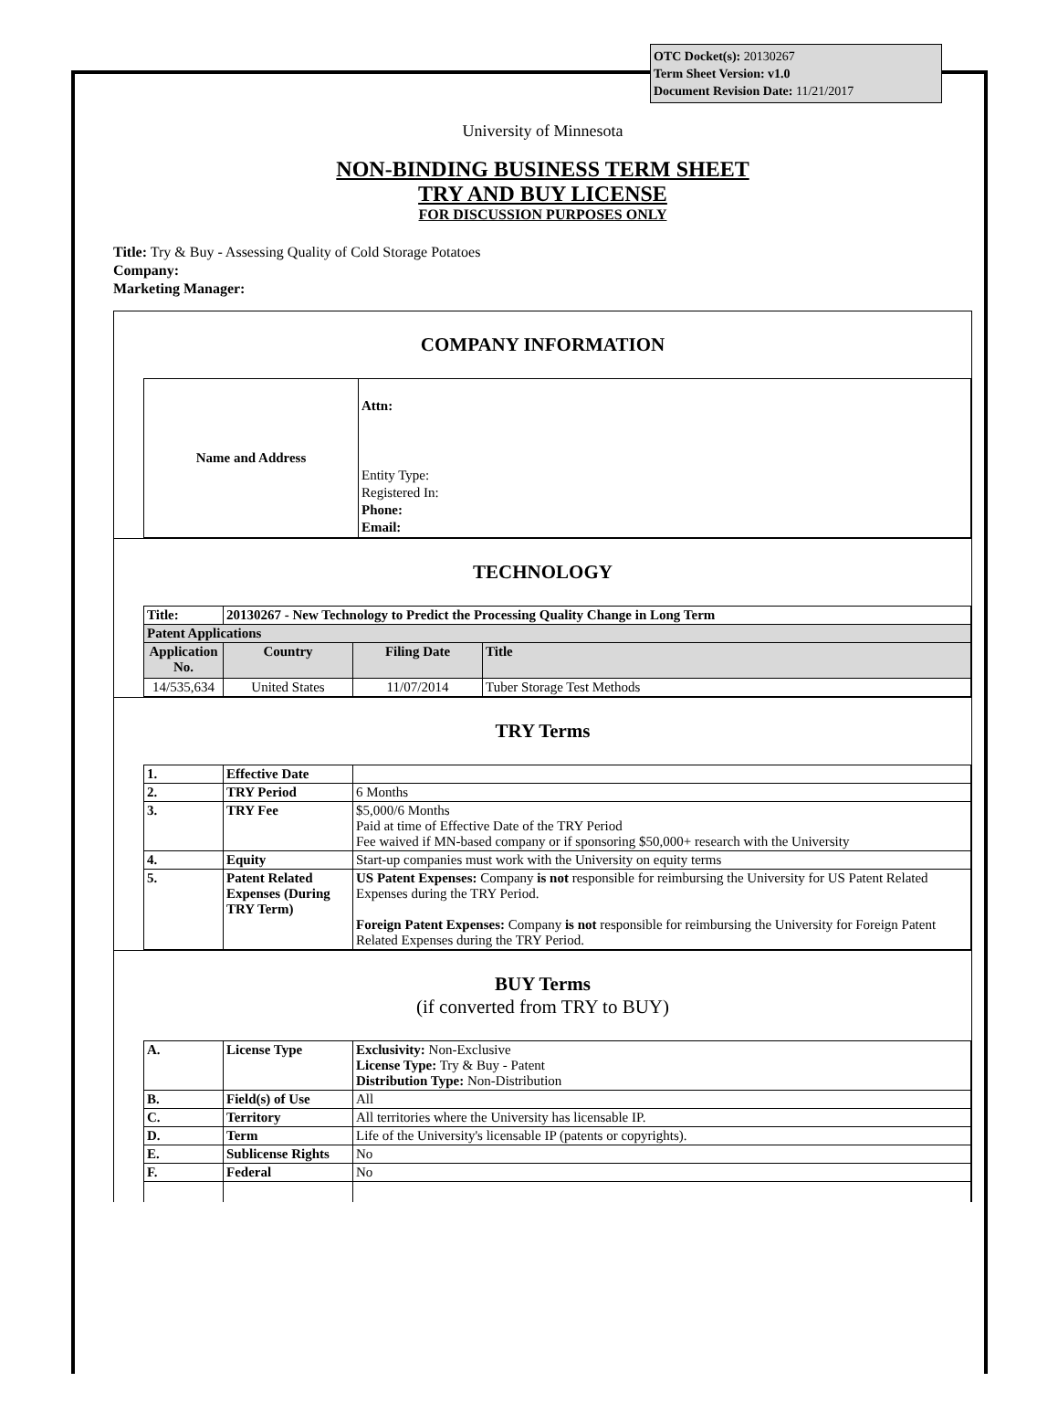OTC Docket(s): 20130267
Term Sheet Version: v1.0
Document Revision Date: 11/21/2017
University of Minnesota
NON-BINDING BUSINESS TERM SHEET
TRY AND BUY LICENSE
FOR DISCUSSION PURPOSES ONLY
Title: Try & Buy - Assessing Quality of Cold Storage Potatoes
Company:
Marketing Manager:
COMPANY INFORMATION
| Name and Address | Attn: Entity Type: Registered In: Phone: Email: |
TECHNOLOGY
| Title: | 20130267 - New Technology to Predict the Processing Quality Change in Long Term | | |
| --- | --- | --- | --- |
| Patent Applications | | | |
| Application No. | Country | Filing Date | Title |
| 14/535,634 | United States | 11/07/2014 | Tuber Storage Test Methods |
TRY Terms
| 1. | Effective Date | |
| 2. | TRY Period | 6 Months |
| 3. | TRY Fee | $5,000/6 Months Paid at time of Effective Date of the TRY Period Fee waived if MN-based company or if sponsoring $50,000+ research with the University |
| 4. | Equity | Start-up companies must work with the University on equity terms |
| 5. | Patent Related Expenses (During TRY Term) | US Patent Expenses: Company is not responsible for reimbursing the University for US Patent Related Expenses during the TRY Period. Foreign Patent Expenses: Company is not responsible for reimbursing the University for Foreign Patent Related Expenses during the TRY Period. |
BUY Terms
(if converted from TRY to BUY)
| A. | License Type | Exclusivity: Non-Exclusive License Type: Try & Buy - Patent Distribution Type: Non-Distribution |
| B. | Field(s) of Use | All |
| C. | Territory | All territories where the University has licensable IP. |
| D. | Term | Life of the University's licensable IP (patents or copyrights). |
| E. | Sublicense Rights | No |
| F. | Federal | No |